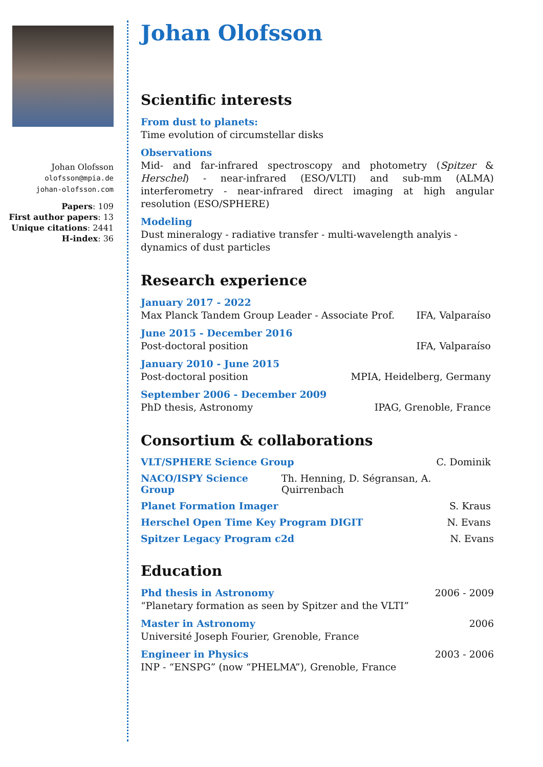Johan Olofsson
olofsson@mpia.de
johan-olofsson.com
Papers: 109
First author papers: 13
Unique citations: 2441
H-index: 36
Johan Olofsson
Scientific interests
From dust to planets:
Time evolution of circumstellar disks
Observations
Mid- and far-infrared spectroscopy and photometry (Spitzer & Herschel) - near-infrared (ESO/VLTI) and sub-mm (ALMA) interferometry - near-infrared direct imaging at high angular resolution (ESO/SPHERE)
Modeling
Dust mineralogy - radiative transfer - multi-wavelength analyis - dynamics of dust particles
Research experience
January 2017 - 2022
Max Planck Tandem Group Leader - Associate Prof. IFA, Valparaíso
June 2015 - December 2016
Post-doctoral position IFA, Valparaíso
January 2010 - June 2015
Post-doctoral position MPIA, Heidelberg, Germany
September 2006 - December 2009
PhD thesis, Astronomy IPAG, Grenoble, France
Consortium & collaborations
VLT/SPHERE Science Group C. Dominik
NACO/ISPY Science Group Th. Henning, D. Ségransan, A. Quirrenbach
Planet Formation Imager S. Kraus
Herschel Open Time Key Program DIGIT N. Evans
Spitzer Legacy Program c2d N. Evans
Education
Phd thesis in Astronomy 2006 - 2009
“Planetary formation as seen by Spitzer and the VLTI”
Master in Astronomy 2006
Université Joseph Fourier, Grenoble, France
Engineer in Physics 2003 - 2006
INP - “ENSPG” (now “PHELMA”), Grenoble, France